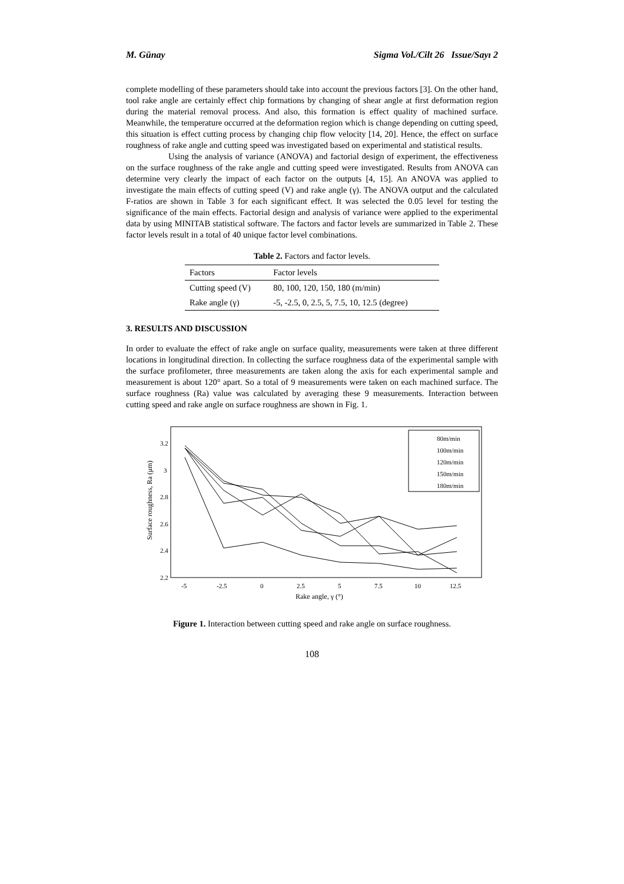M. Günay Sigma Vol./Cilt 26 Issue/Sayı 2
complete modelling of these parameters should take into account the previous factors [3]. On the other hand, tool rake angle are certainly effect chip formations by changing of shear angle at first deformation region during the material removal process. And also, this formation is effect quality of machined surface. Meanwhile, the temperature occurred at the deformation region which is change depending on cutting speed, this situation is effect cutting process by changing chip flow velocity [14, 20]. Hence, the effect on surface roughness of rake angle and cutting speed was investigated based on experimental and statistical results.
Using the analysis of variance (ANOVA) and factorial design of experiment, the effectiveness on the surface roughness of the rake angle and cutting speed were investigated. Results from ANOVA can determine very clearly the impact of each factor on the outputs [4, 15]. An ANOVA was applied to investigate the main effects of cutting speed (V) and rake angle (γ). The ANOVA output and the calculated F-ratios are shown in Table 3 for each significant effect. It was selected the 0.05 level for testing the significance of the main effects. Factorial design and analysis of variance were applied to the experimental data by using MINITAB statistical software. The factors and factor levels are summarized in Table 2. These factor levels result in a total of 40 unique factor level combinations.
Table 2. Factors and factor levels.
| Factors | Factor levels |
| --- | --- |
| Cutting speed (V) | 80, 100, 120, 150, 180 (m/min) |
| Rake angle (γ) | -5, -2.5, 0, 2.5, 5, 7.5, 10, 12.5 (degree) |
3. RESULTS AND DISCUSSION
In order to evaluate the effect of rake angle on surface quality, measurements were taken at three different locations in longitudinal direction. In collecting the surface roughness data of the experimental sample with the surface profilometer, three measurements are taken along the axis for each experimental sample and measurement is about 120° apart. So a total of 9 measurements were taken on each machined surface. The surface roughness (Ra) value was calculated by averaging these 9 measurements. Interaction between cutting speed and rake angle on surface roughness are shown in Fig. 1.
3.2
3
2.8
2.6
2.4
2.2
-5
-2.5
0
2.5
5
7.5
10
12.5
Rake angle, γ (°)
Surface roughness, Ra (μm)
80m/min
100m/min
120m/min
150m/min
180m/min
Figure 1. Interaction between cutting speed and rake angle on surface roughness.
108